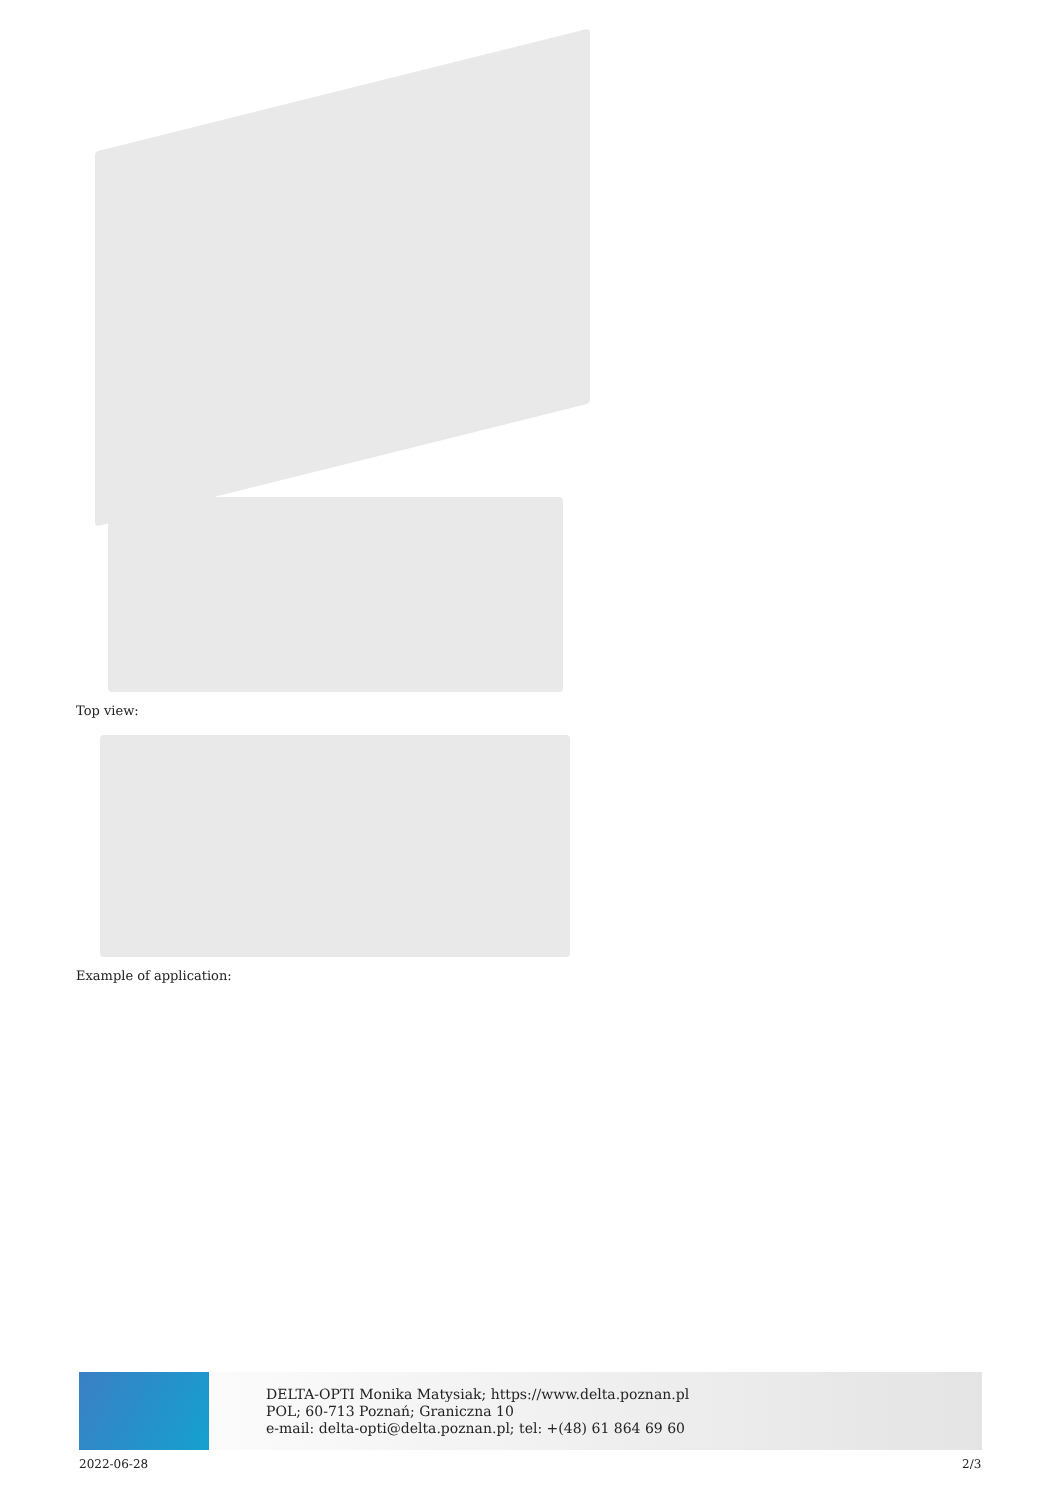Top view:
Example of application:
DELTA-OPTI Monika Matysiak; https://www.delta.poznan.pl
POL; 60-713 Poznań; Graniczna 10
e-mail: delta-opti@delta.poznan.pl; tel: +(48) 61 864 69 60
2022-06-28 2/3